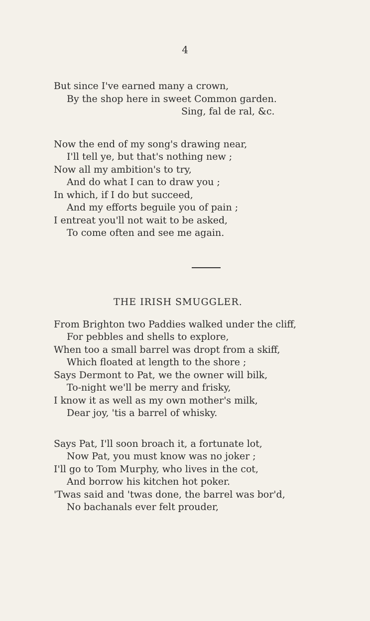4
But since I've earned many a crown,
By the shop here in sweet Common garden.
Sing, fal de ral, &c.
Now the end of my song's drawing near,
I'll tell ye, but that's nothing new ;
Now all my ambition's to try,
And do what I can to draw you ;
In which, if I do but succeed,
And my efforts beguile you of pain ;
I entreat you'll not wait to be asked,
To come often and see me again.
THE IRISH SMUGGLER.
From Brighton two Paddies walked under the cliff,
For pebbles and shells to explore,
When too a small barrel was dropt from a skiff,
Which floated at length to the shore ;
Says Dermont to Pat, we the owner will bilk,
To-night we'll be merry and frisky,
I know it as well as my own mother's milk,
Dear joy, 'tis a barrel of whisky.
Says Pat, I'll soon broach it, a fortunate lot,
Now Pat, you must know was no joker ;
I'll go to Tom Murphy, who lives in the cot,
And borrow his kitchen hot poker.
'Twas said and 'twas done, the barrel was bor'd,
No bachanals ever felt prouder,